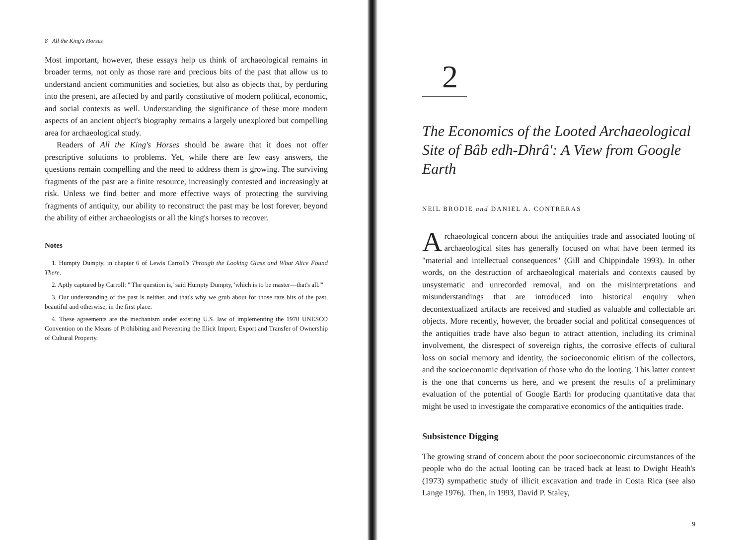8 All the King's Horses
Most important, however, these essays help us think of archaeological remains in broader terms, not only as those rare and precious bits of the past that allow us to understand ancient communities and societies, but also as objects that, by perduring into the present, are affected by and partly constitutive of modern political, economic, and social contexts as well. Understanding the significance of these more modern aspects of an ancient object's biography remains a largely unexplored but compelling area for archaeological study.
Readers of All the King's Horses should be aware that it does not offer prescriptive solutions to problems. Yet, while there are few easy answers, the questions remain compelling and the need to address them is growing. The surviving fragments of the past are a finite resource, increasingly contested and increasingly at risk. Unless we find better and more effective ways of protecting the surviving fragments of antiquity, our ability to reconstruct the past may be lost forever, beyond the ability of either archaeologists or all the king's horses to recover.
Notes
1. Humpty Dumpty, in chapter 6 of Lewis Carroll's Through the Looking Glass and What Alice Found There.
2. Aptly captured by Carroll: "'The question is,' said Humpty Dumpty, 'which is to be master—that's all.'"
3. Our understanding of the past is neither, and that's why we grub about for those rare bits of the past, beautiful and otherwise, in the first place.
4. These agreements are the mechanism under existing U.S. law of implementing the 1970 UNESCO Convention on the Means of Prohibiting and Preventing the Illicit Import, Export and Transfer of Ownership of Cultural Property.
2
The Economics of the Looted Archaeological Site of Bâb edh-Dhrâ': A View from Google Earth
NEIL BRODIE and DANIEL A. CONTRERAS
Archaeological concern about the antiquities trade and associated looting of archaeological sites has generally focused on what have been termed its "material and intellectual consequences" (Gill and Chippindale 1993). In other words, on the destruction of archaeological materials and contexts caused by unsystematic and unrecorded removal, and on the misinterpretations and misunderstandings that are introduced into historical enquiry when decontextualized artifacts are received and studied as valuable and collectable art objects. More recently, however, the broader social and political consequences of the antiquities trade have also begun to attract attention, including its criminal involvement, the disrespect of sovereign rights, the corrosive effects of cultural loss on social memory and identity, the socioeconomic elitism of the collectors, and the socioeconomic deprivation of those who do the looting. This latter context is the one that concerns us here, and we present the results of a preliminary evaluation of the potential of Google Earth for producing quantitative data that might be used to investigate the comparative economics of the antiquities trade.
Subsistence Digging
The growing strand of concern about the poor socioeconomic circumstances of the people who do the actual looting can be traced back at least to Dwight Heath's (1973) sympathetic study of illicit excavation and trade in Costa Rica (see also Lange 1976). Then, in 1993, David P. Staley,
9